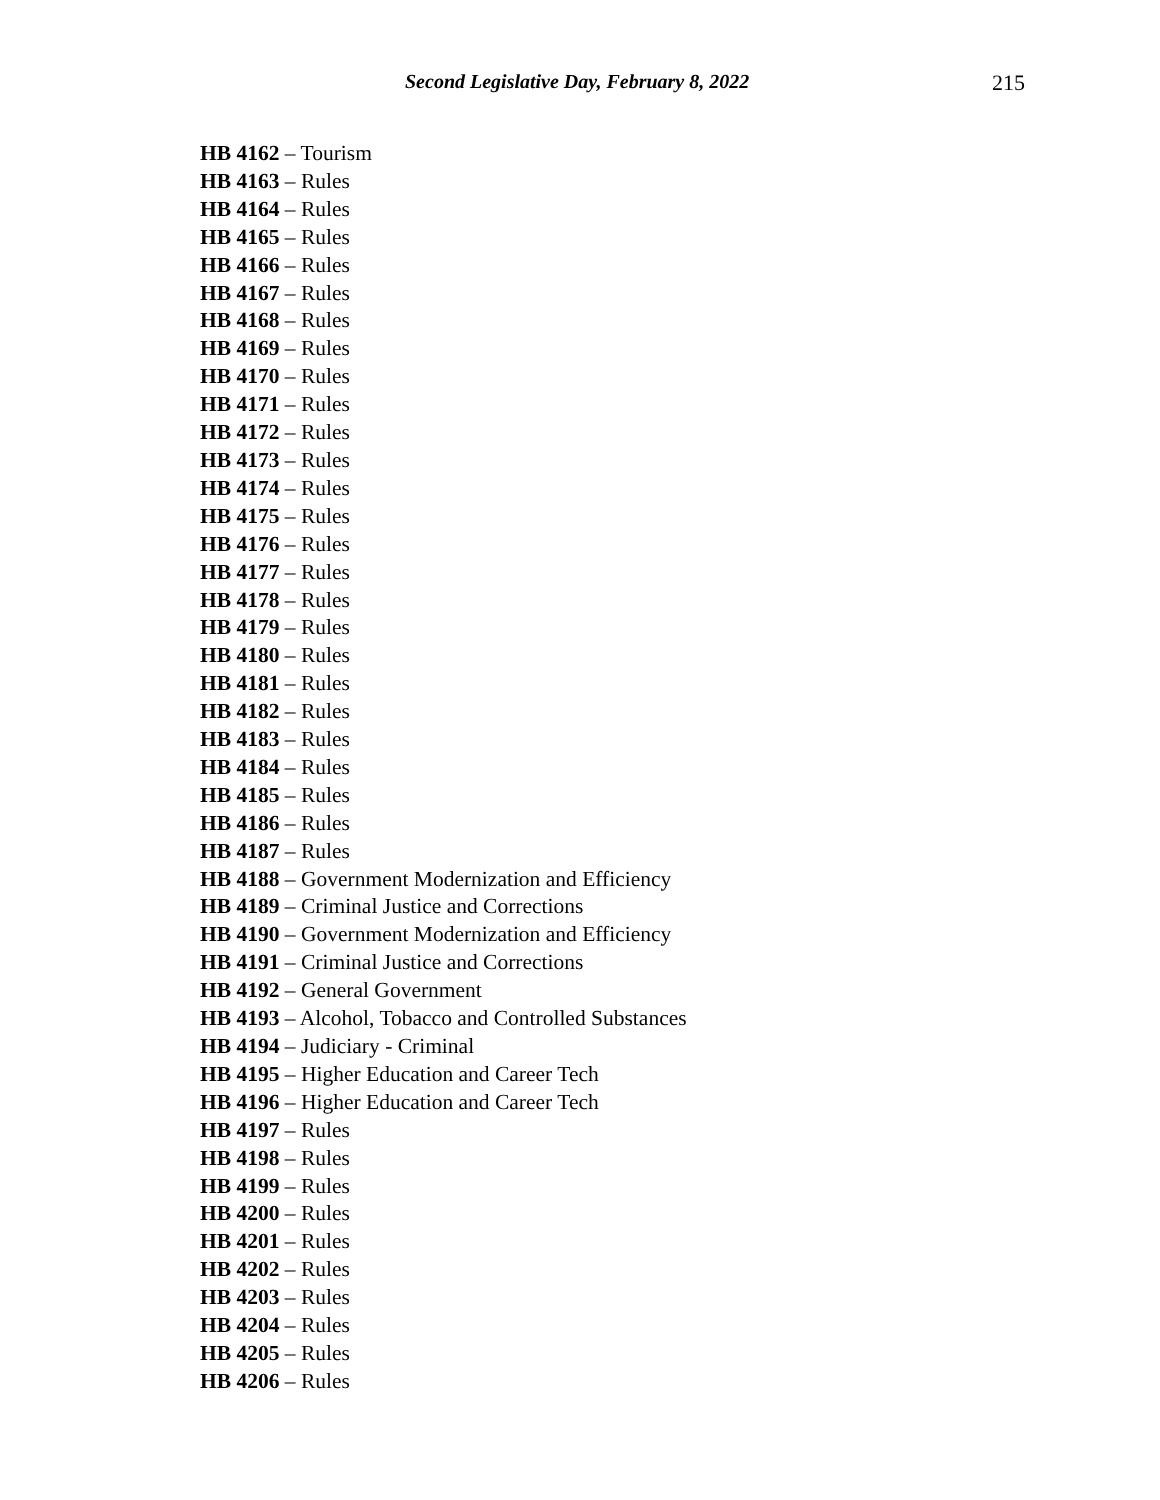Second Legislative Day, February 8, 2022 215
HB 4162 – Tourism
HB 4163 – Rules
HB 4164 – Rules
HB 4165 – Rules
HB 4166 – Rules
HB 4167 – Rules
HB 4168 – Rules
HB 4169 – Rules
HB 4170 – Rules
HB 4171 – Rules
HB 4172 – Rules
HB 4173 – Rules
HB 4174 – Rules
HB 4175 – Rules
HB 4176 – Rules
HB 4177 – Rules
HB 4178 – Rules
HB 4179 – Rules
HB 4180 – Rules
HB 4181 – Rules
HB 4182 – Rules
HB 4183 – Rules
HB 4184 – Rules
HB 4185 – Rules
HB 4186 – Rules
HB 4187 – Rules
HB 4188 – Government Modernization and Efficiency
HB 4189 – Criminal Justice and Corrections
HB 4190 – Government Modernization and Efficiency
HB 4191 – Criminal Justice and Corrections
HB 4192 – General Government
HB 4193 – Alcohol, Tobacco and Controlled Substances
HB 4194 – Judiciary - Criminal
HB 4195 – Higher Education and Career Tech
HB 4196 – Higher Education and Career Tech
HB 4197 – Rules
HB 4198 – Rules
HB 4199 – Rules
HB 4200 – Rules
HB 4201 – Rules
HB 4202 – Rules
HB 4203 – Rules
HB 4204 – Rules
HB 4205 – Rules
HB 4206 – Rules